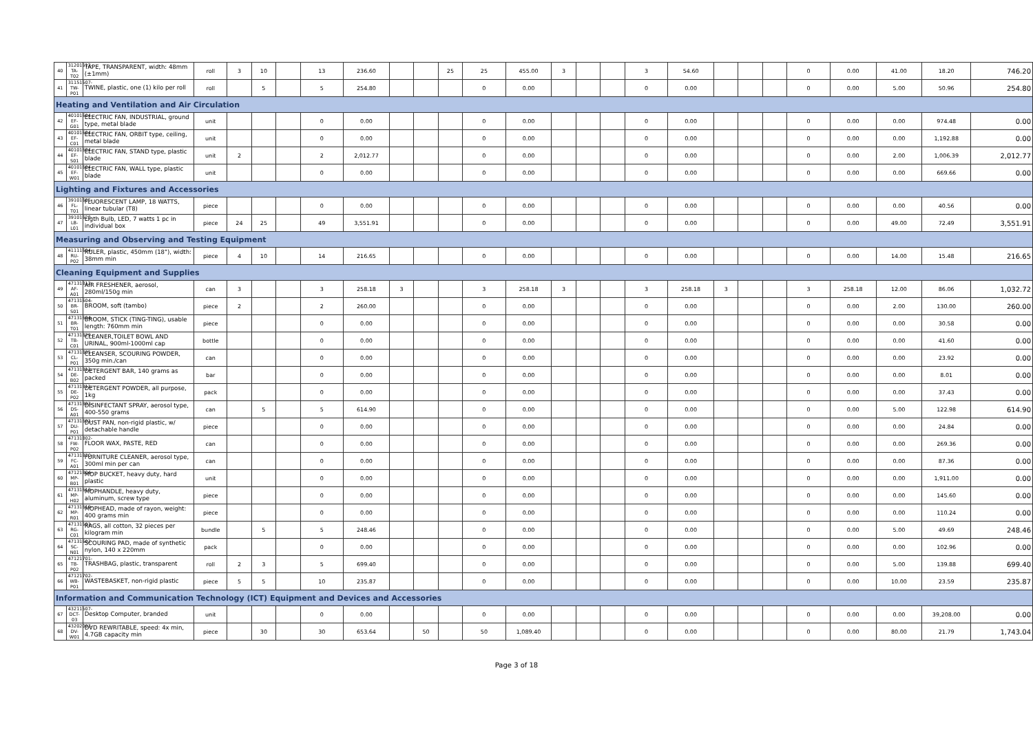| 40 | 31201512-TA-T02 | TAPE, TRANSPARENT, width: 48mm (±1mm) | roll | 3 | 10 | | 13 | 236.60 | | | 25 | 25 | 455.00 | 3 | | | 3 | 54.60 | | | | 0 | 0.00 | 41.00 | 18.20 | 746.20 |
| 41 | 31151507-TW-P01 | TWINE, plastic, one (1) kilo per roll | roll | | 5 | | 5 | 254.80 | | | | 0 | 0.00 | | | | 0 | 0.00 | | | | 0 | 0.00 | 5.00 | 50.96 | 254.80 |
| Heating and Ventilation and Air Circulation | | | | | | | | | | | | | | | | | | | | | | | | | | |
| 42 | 40101604-EF-G01 | ELECTRIC FAN, INDUSTRIAL, ground type, metal blade | unit | | | | 0 | 0.00 | | | | 0 | 0.00 | | | | 0 | 0.00 | | | | 0 | 0.00 | 0.00 | 974.48 | 0.00 |
| 43 | 40101604-EF-C01 | ELECTRIC FAN, ORBIT type, ceiling, metal blade | unit | | | | 0 | 0.00 | | | | 0 | 0.00 | | | | 0 | 0.00 | | | | 0 | 0.00 | 0.00 | 1,192.88 | 0.00 |
| 44 | 40101604-EF-S01 | ELECTRIC FAN, STAND type, plastic blade | unit | 2 | | | 2 | 2,012.77 | | | | 0 | 0.00 | | | | 0 | 0.00 | | | | 0 | 0.00 | 2.00 | 1,006.39 | 2,012.77 |
| 45 | 40101604-EF-W01 | ELECTRIC FAN, WALL type, plastic blade | unit | | | | 0 | 0.00 | | | | 0 | 0.00 | | | | 0 | 0.00 | | | | 0 | 0.00 | 0.00 | 669.66 | 0.00 |
| Lighting and Fixtures and Accessories | | | | | | | | | | | | | | | | | | | | | | | | | | |
| 46 | 39101605-FL-T01 | FLUORESCENT LAMP, 18 WATTS, linear tubular (T8) | piece | | | | 0 | 0.00 | | | | 0 | 0.00 | | | | 0 | 0.00 | | | | 0 | 0.00 | 0.00 | 40.56 | 0.00 |
| 47 | 39101628-LB-L01 | Ligth Bulb, LED, 7 watts 1 pc in individual box | piece | 24 | 25 | | 49 | 3,551.91 | | | | 0 | 0.00 | | | | 0 | 0.00 | | | | 0 | 0.00 | 49.00 | 72.49 | 3,551.91 |
| Measuring and Observing and Testing Equipment | | | | | | | | | | | | | | | | | | | | | | | | | | |
| 48 | 41111604-RU-P02 | RULER, plastic, 450mm (18"), width: 38mm min | piece | 4 | 10 | | 14 | 216.65 | | | | 0 | 0.00 | | | | 0 | 0.00 | | | | 0 | 0.00 | 14.00 | 15.48 | 216.65 |
| Cleaning Equipment and Supplies | | | | | | | | | | | | | | | | | | | | | | | | | | |
| 49 | 47131812-AF-A01 | AIR FRESHENER, aerosol, 280ml/150g min | can | 3 | | | 3 | 258.18 | 3 | | | 3 | 258.18 | 3 | | | 3 | 258.18 | 3 | | | 3 | 258.18 | 12.00 | 86.06 | 1,032.72 |
| 50 | 47131604-BR-S01 | BROOM, soft (tambo) | piece | 2 | | | 2 | 260.00 | | | | 0 | 0.00 | | | | 0 | 0.00 | | | | 0 | 0.00 | 2.00 | 130.00 | 260.00 |
| 51 | 47131604-BR-T01 | BROOM, STICK (TING-TING), usable length: 760mm min | piece | | | | 0 | 0.00 | | | | 0 | 0.00 | | | | 0 | 0.00 | | | | 0 | 0.00 | 0.00 | 30.58 | 0.00 |
| 52 | 47131829-TB-C01 | CLEANER,TOILET BOWL AND URINAL, 900ml-1000ml cap | bottle | | | | 0 | 0.00 | | | | 0 | 0.00 | | | | 0 | 0.00 | | | | 0 | 0.00 | 0.00 | 41.60 | 0.00 |
| 53 | 47131805-CL-P01 | CLEANSER, SCOURING POWDER, 350g min./can | can | | | | 0 | 0.00 | | | | 0 | 0.00 | | | | 0 | 0.00 | | | | 0 | 0.00 | 0.00 | 23.92 | 0.00 |
| 54 | 47131811-DE-B02 | DETERGENT BAR, 140 grams as packed | bar | | | | 0 | 0.00 | | | | 0 | 0.00 | | | | 0 | 0.00 | | | | 0 | 0.00 | 0.00 | 8.01 | 0.00 |
| 55 | 47131811-DE-P02 | DETERGENT POWDER, all purpose, 1kg | pack | | | | 0 | 0.00 | | | | 0 | 0.00 | | | | 0 | 0.00 | | | | 0 | 0.00 | 0.00 | 37.43 | 0.00 |
| 56 | 47131803-DS-A01 | DISINFECTANT SPRAY, aerosol type, 400-550 grams | can | | 5 | | 5 | 614.90 | | | | 0 | 0.00 | | | | 0 | 0.00 | | | | 0 | 0.00 | 5.00 | 122.98 | 614.90 |
| 57 | 47131601-DU-P01 | DUST PAN, non-rigid plastic, w/ detachable handle | piece | | | | 0 | 0.00 | | | | 0 | 0.00 | | | | 0 | 0.00 | | | | 0 | 0.00 | 0.00 | 24.84 | 0.00 |
| 58 | 47131802-FW-P02 | FLOOR WAX, PASTE, RED | can | | | | 0 | 0.00 | | | | 0 | 0.00 | | | | 0 | 0.00 | | | | 0 | 0.00 | 0.00 | 269.36 | 0.00 |
| 59 | 47131830-FC-A01 | FURNITURE CLEANER, aerosol type, 300ml min per can | can | | | | 0 | 0.00 | | | | 0 | 0.00 | | | | 0 | 0.00 | | | | 0 | 0.00 | 0.00 | 87.36 | 0.00 |
| 60 | 47121804-MP-B01 | MOP BUCKET, heavy duty, hard plastic | unit | | | | 0 | 0.00 | | | | 0 | 0.00 | | | | 0 | 0.00 | | | | 0 | 0.00 | 0.00 | 1,911.00 | 0.00 |
| 61 | 47131613-MP-H02 | MOPHANDLE, heavy duty, aluminum, screw type | piece | | | | 0 | 0.00 | | | | 0 | 0.00 | | | | 0 | 0.00 | | | | 0 | 0.00 | 0.00 | 145.60 | 0.00 |
| 62 | 47131619-MP-R01 | MOPHEAD, made of rayon, weight: 400 grams min | piece | | | | 0 | 0.00 | | | | 0 | 0.00 | | | | 0 | 0.00 | | | | 0 | 0.00 | 0.00 | 110.24 | 0.00 |
| 63 | 47131501-RG-C01 | RAGS, all cotton, 32 pieces per kilogram min | bundle | | 5 | | 5 | 248.46 | | | | 0 | 0.00 | | | | 0 | 0.00 | | | | 0 | 0.00 | 5.00 | 49.69 | 248.46 |
| 64 | 47131602-SC-N01 | SCOURING PAD, made of synthetic nylon, 140 x 220mm | pack | | | | 0 | 0.00 | | | | 0 | 0.00 | | | | 0 | 0.00 | | | | 0 | 0.00 | 0.00 | 102.96 | 0.00 |
| 65 | 47121701-TB-P02 | TRASHBAG, plastic, transparent | roll | 2 | 3 | | 5 | 699.40 | | | | 0 | 0.00 | | | | 0 | 0.00 | | | | 0 | 0.00 | 5.00 | 139.88 | 699.40 |
| 66 | 47121702-WB-P01 | WASTEBASKET, non-rigid plastic | piece | 5 | 5 | | 10 | 235.87 | | | | 0 | 0.00 | | | | 0 | 0.00 | | | | 0 | 0.00 | 10.00 | 23.59 | 235.87 |
| Information and Communication Technology (ICT) Equipment and Devices and Accessories | | | | | | | | | | | | | | | | | | | | | | | | | | |
| 67 | 43211507-DCT-03 | Desktop Computer, branded | unit | | | | 0 | 0.00 | | | | 0 | 0.00 | | | | 0 | 0.00 | | | | 0 | 0.00 | 0.00 | 39,208.00 | 0.00 |
| 68 | 43202003-DV-W01 | DVD REWRITABLE, speed: 4x min, 4.7GB capacity min | piece | | 30 | | 30 | 653.64 | | 50 | | 50 | 1,089.40 | | | | 0 | 0.00 | | | | 0 | 0.00 | 80.00 | 21.79 | 1,743.04 |
Page 3 of 18